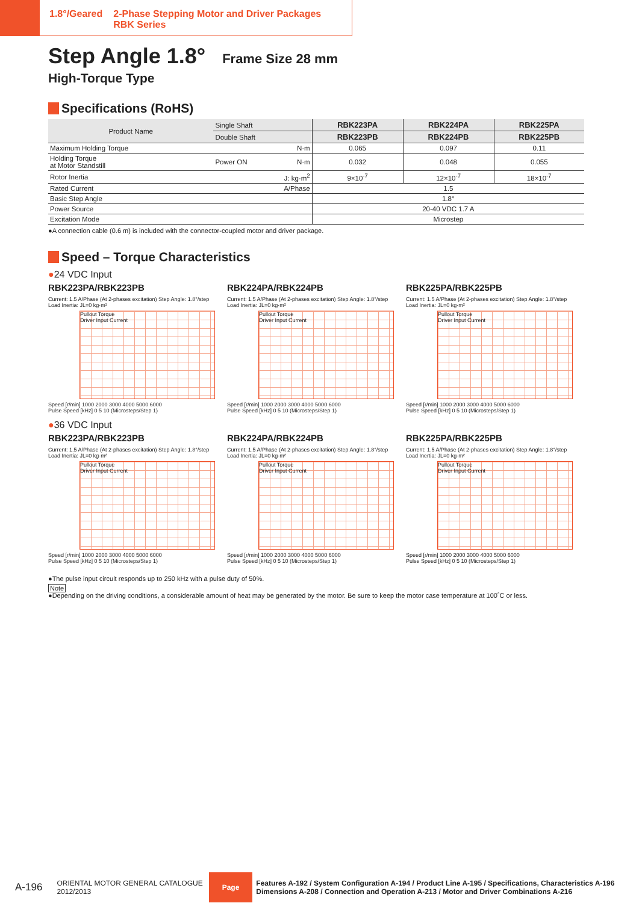1.8°/Geared 2-Phase Stepping Motor and Driver Packages
RBK Series
Step Angle 1.8° Frame Size 28 mm
High-Torque Type
Specifications (RoHS)
| Product Name | Single Shaft | RBK223PA | RBK224PA | RBK225PA |
| | Double Shaft | RBK223PB | RBK224PB | RBK225PB |
| Maximum Holding Torque | N·m | 0.065 | 0.097 | 0.11 |
| Holding Torque at Motor Standstill | Power ON N·m | 0.032 | 0.048 | 0.055 |
| Rotor Inertia | J: kg·m<sup>2</sup> | 9×10<sup>-7</sup> | 12×10<sup>-7</sup> | 18×10<sup>-7</sup> |
| Rated Current | A/Phase | 1.5 | | |
| Basic Step Angle | | 1.8° | | |
| Power Source | | 20-40 VDC 1.7 A | | |
| Excitation Mode | | Microstep | | |
●A connection cable (0.6 m) is included with the connector-coupled motor and driver package.
Speed – Torque Characteristics
●24 VDC Input
RBK223PA/RBK223PB
Current: 1.5 A/Phase (At 2-phases excitation) Step Angle: 1.8°/step
Load Inertia: JL=0 kg·m²
Pullout Torque
Driver Input Current
Speed [r/min] 1000 2000 3000 4000 5000 6000
Pulse Speed [kHz] 0 5 10 (Microsteps/Step 1)
RBK224PA/RBK224PB
Current: 1.5 A/Phase (At 2-phases excitation) Step Angle: 1.8°/step
Load Inertia: JL=0 kg·m²
Pullout Torque
Driver Input Current
Speed [r/min] 1000 2000 3000 4000 5000 6000
Pulse Speed [kHz] 0 5 10 (Microsteps/Step 1)
RBK225PA/RBK225PB
Current: 1.5 A/Phase (At 2-phases excitation) Step Angle: 1.8°/step
Load Inertia: JL=0 kg·m²
Pullout Torque
Driver Input Current
Speed [r/min] 1000 2000 3000 4000 5000 6000
Pulse Speed [kHz] 0 5 10 (Microsteps/Step 1)
●36 VDC Input
RBK223PA/RBK223PB
Current: 1.5 A/Phase (At 2-phases excitation) Step Angle: 1.8°/step
Load Inertia: JL=0 kg·m²
Pullout Torque
Driver Input Current
Speed [r/min] 1000 2000 3000 4000 5000 6000
Pulse Speed [kHz] 0 5 10 (Microsteps/Step 1)
RBK224PA/RBK224PB
Current: 1.5 A/Phase (At 2-phases excitation) Step Angle: 1.8°/step
Load Inertia: JL=0 kg·m²
Pullout Torque
Driver Input Current
Speed [r/min] 1000 2000 3000 4000 5000 6000
Pulse Speed [kHz] 0 5 10 (Microsteps/Step 1)
RBK225PA/RBK225PB
Current: 1.5 A/Phase (At 2-phases excitation) Step Angle: 1.8°/step
Load Inertia: JL=0 kg·m²
Pullout Torque
Driver Input Current
Speed [r/min] 1000 2000 3000 4000 5000 6000
Pulse Speed [kHz] 0 5 10 (Microsteps/Step 1)
●The pulse input circuit responds up to 250 kHz with a pulse duty of 50%.
Note
●Depending on the driving conditions, a considerable amount of heat may be generated by the motor. Be sure to keep the motor case temperature at 100˚C or less.
A-196 ORIENTAL MOTOR GENERAL CATALOGUE
2012/2013 Page Features A-192 / System Configuration A-194 / Product Line A-195 / Specifications, Characteristics A-196
Dimensions A-208 / Connection and Operation A-213 / Motor and Driver Combinations A-216